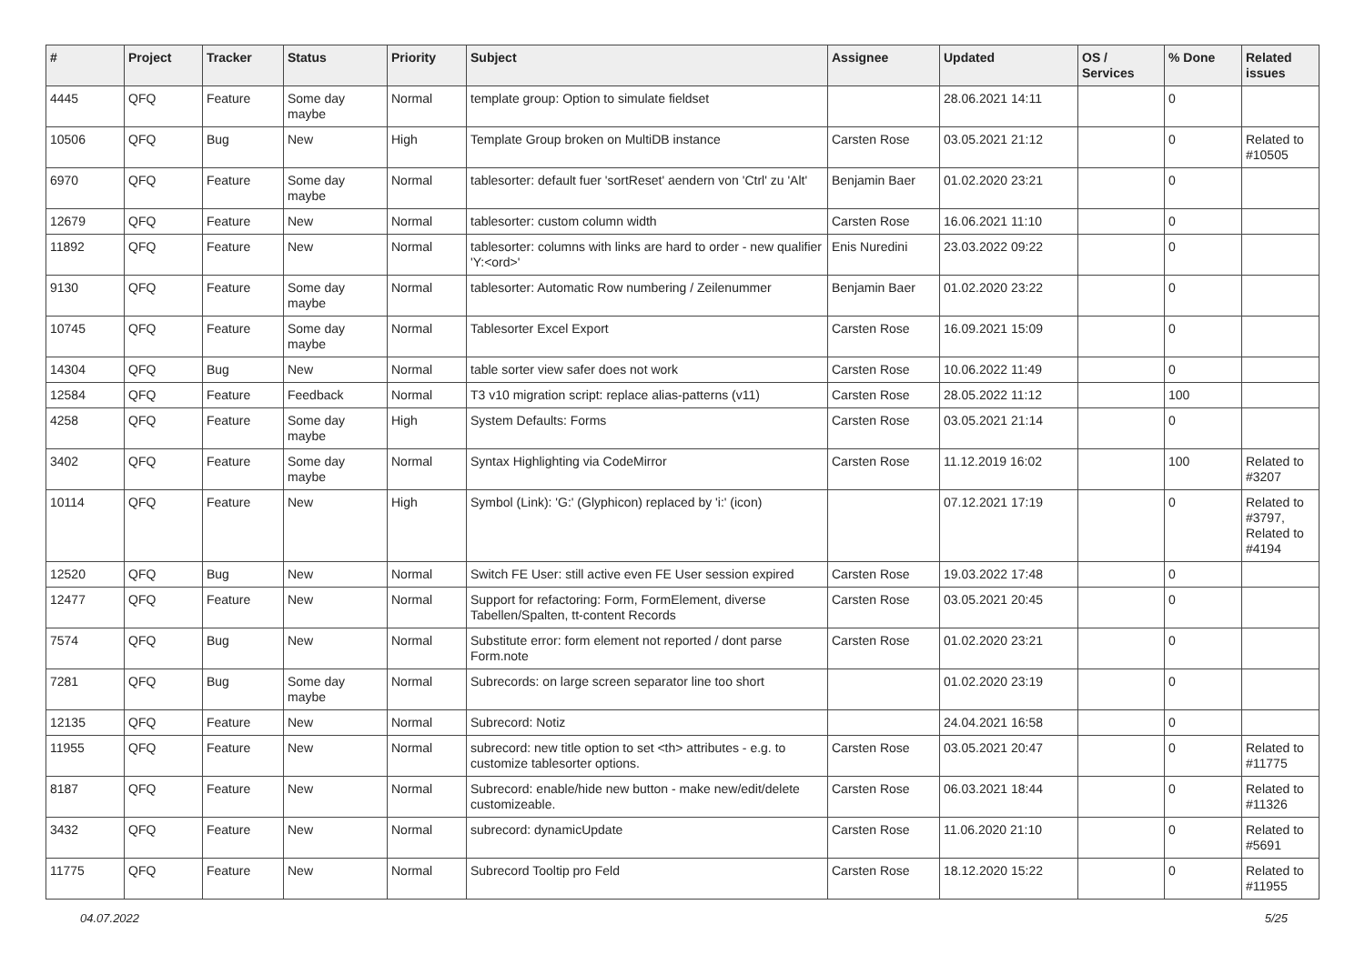| # | Project | Tracker | Status | Priority | Subject | Assignee | Updated | OS / Services | % Done | Related issues |
| --- | --- | --- | --- | --- | --- | --- | --- | --- | --- | --- |
| 4445 | QFQ | Feature | Some day maybe | Normal | template group: Option to simulate fieldset | | 28.06.2021 14:11 | | 0 | |
| 10506 | QFQ | Bug | New | High | Template Group broken on MultiDB instance | Carsten Rose | 03.05.2021 21:12 | | 0 | Related to #10505 |
| 6970 | QFQ | Feature | Some day maybe | Normal | tablesorter: default fuer 'sortReset' aendern von 'Ctrl' zu 'Alt' | Benjamin Baer | 01.02.2020 23:21 | | 0 | |
| 12679 | QFQ | Feature | New | Normal | tablesorter: custom column width | Carsten Rose | 16.06.2021 11:10 | | 0 | |
| 11892 | QFQ | Feature | New | Normal | tablesorter: columns with links are hard to order - new qualifier 'Y:<ord>' | Enis Nuredini | 23.03.2022 09:22 | | 0 | |
| 9130 | QFQ | Feature | Some day maybe | Normal | tablesorter: Automatic Row numbering / Zeilenummer | Benjamin Baer | 01.02.2020 23:22 | | 0 | |
| 10745 | QFQ | Feature | Some day maybe | Normal | Tablesorter Excel Export | Carsten Rose | 16.09.2021 15:09 | | 0 | |
| 14304 | QFQ | Bug | New | Normal | table sorter view safer does not work | Carsten Rose | 10.06.2022 11:49 | | 0 | |
| 12584 | QFQ | Feature | Feedback | Normal | T3 v10 migration script: replace alias-patterns (v11) | Carsten Rose | 28.05.2022 11:12 | | 100 | |
| 4258 | QFQ | Feature | Some day maybe | High | System Defaults: Forms | Carsten Rose | 03.05.2021 21:14 | | 0 | |
| 3402 | QFQ | Feature | Some day maybe | Normal | Syntax Highlighting via CodeMirror | Carsten Rose | 11.12.2019 16:02 | | 100 | Related to #3207 |
| 10114 | QFQ | Feature | New | High | Symbol (Link): 'G:' (Glyphicon) replaced by 'i:' (icon) | | 07.12.2021 17:19 | | 0 | Related to #3797, Related to #4194 |
| 12520 | QFQ | Bug | New | Normal | Switch FE User: still active even FE User session expired | Carsten Rose | 19.03.2022 17:48 | | 0 | |
| 12477 | QFQ | Feature | New | Normal | Support for refactoring: Form, FormElement, diverse Tabellen/Spalten, tt-content Records | Carsten Rose | 03.05.2021 20:45 | | 0 | |
| 7574 | QFQ | Bug | New | Normal | Substitute error: form element not reported / dont parse Form.note | Carsten Rose | 01.02.2020 23:21 | | 0 | |
| 7281 | QFQ | Bug | Some day maybe | Normal | Subrecords: on large screen separator line too short | | 01.02.2020 23:19 | | 0 | |
| 12135 | QFQ | Feature | New | Normal | Subrecord: Notiz | | 24.04.2021 16:58 | | 0 | |
| 11955 | QFQ | Feature | New | Normal | subrecord: new title option to set <th> attributes - e.g. to customize tablesorter options. | Carsten Rose | 03.05.2021 20:47 | | 0 | Related to #11775 |
| 8187 | QFQ | Feature | New | Normal | Subrecord: enable/hide new button - make new/edit/delete customizeable. | Carsten Rose | 06.03.2021 18:44 | | 0 | Related to #11326 |
| 3432 | QFQ | Feature | New | Normal | subrecord: dynamicUpdate | Carsten Rose | 11.06.2020 21:10 | | 0 | Related to #5691 |
| 11775 | QFQ | Feature | New | Normal | Subrecord Tooltip pro Feld | Carsten Rose | 18.12.2020 15:22 | | 0 | Related to #11955 |
04.07.2022 5/25